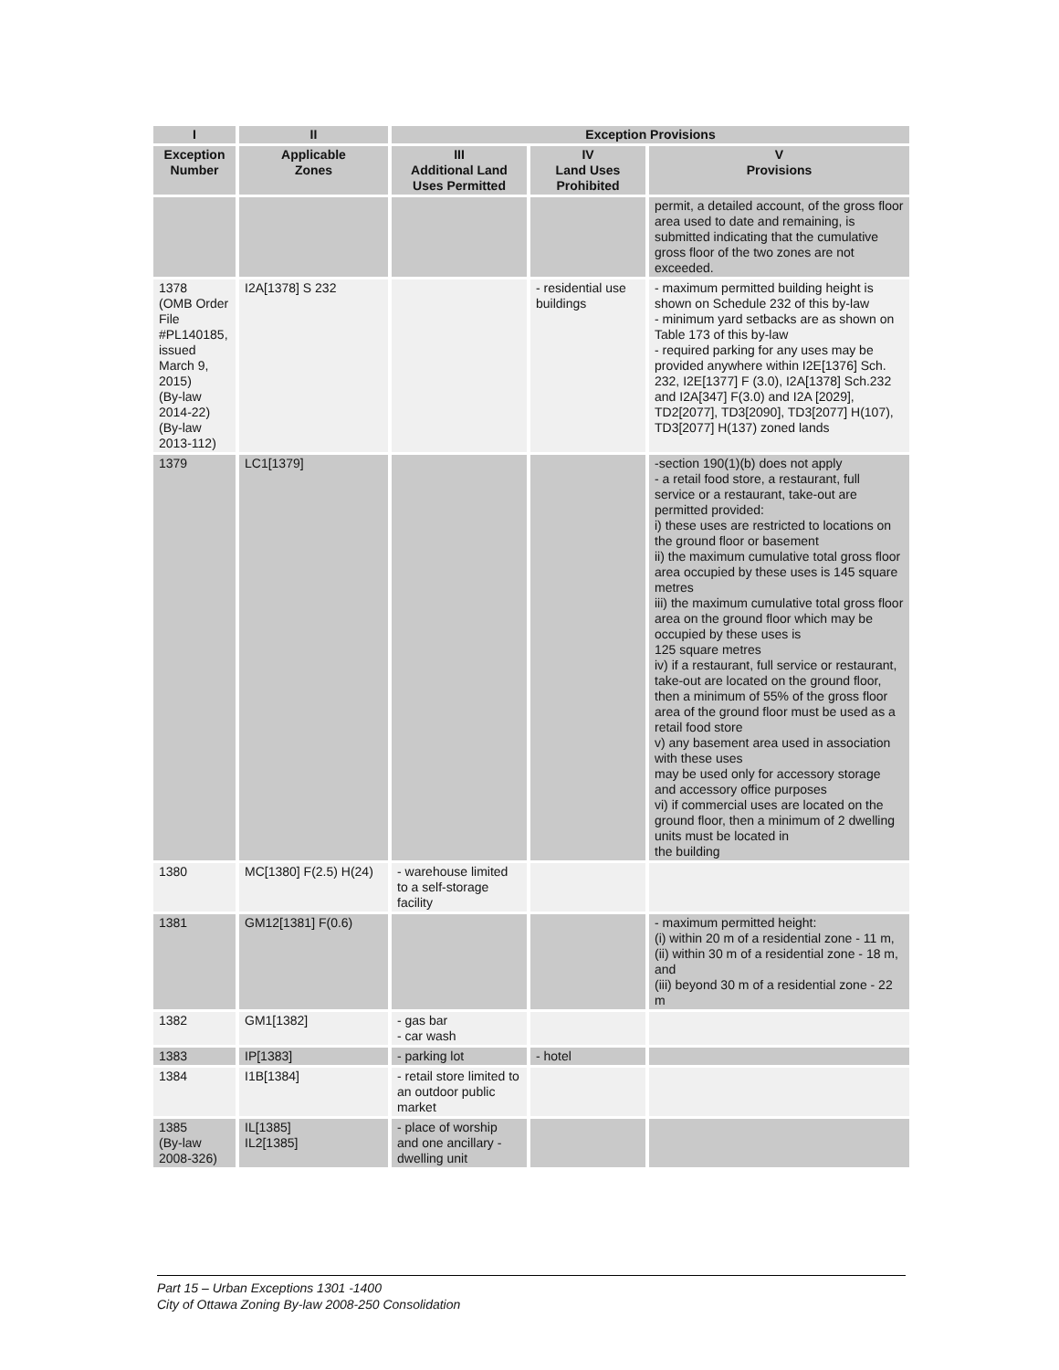| I | II | Exception Provisions | | |
| --- | --- | --- | --- | --- |
| Exception Number | Applicable Zones | III Additional Land Uses Permitted | IV Land Uses Prohibited | V Provisions |
| | | | | permit, a detailed account, of the gross floor area used to date and remaining, is submitted indicating that the cumulative gross floor of the two zones are not exceeded. |
| 1378 (OMB Order File #PL140185, issued March 9, 2015) (By-law 2014-22) (By-law 2013-112) | I2A[1378] S 232 | | - residential use buildings | - maximum permitted building height is shown on Schedule 232 of this by-law - minimum yard setbacks are as shown on Table 173 of this by-law - required parking for any uses may be provided anywhere within I2E[1376] Sch. 232, I2E[1377] F (3.0), I2A[1378] Sch.232 and I2A[347] F(3.0) and I2A [2029], TD2[2077], TD3[2090], TD3[2077] H(107), TD3[2077] H(137) zoned lands |
| 1379 | LC1[1379] | | | -section 190(1)(b) does not apply - a retail food store, a restaurant, full service or a restaurant, take-out are permitted provided: i) these uses are restricted to locations on the ground floor or basement ii) the maximum cumulative total gross floor area occupied by these uses is 145 square metres iii) the maximum cumulative total gross floor area on the ground floor which may be occupied by these uses is 125 square metres iv) if a restaurant, full service or restaurant, take-out are located on the ground floor, then a minimum of 55% of the gross floor area of the ground floor must be used as a retail food store v) any basement area used in association with these uses may be used only for accessory storage and accessory office purposes vi) if commercial uses are located on the ground floor, then a minimum of 2 dwelling units must be located in the building |
| 1380 | MC[1380] F(2.5) H(24) | - warehouse limited to a self-storage facility | | |
| 1381 | GM12[1381] F(0.6) | | | - maximum permitted height: (i) within 20 m of a residential zone - 11 m, (ii) within 30 m of a residential zone - 18 m, and (iii) beyond 30 m of a residential zone - 22 m |
| 1382 | GM1[1382] | - gas bar - car wash | | |
| 1383 | IP[1383] | - parking lot | - hotel | |
| 1384 | I1B[1384] | - retail store limited to an outdoor public market | | |
| 1385 (By-law 2008-326) | IL[1385] IL2[1385] | - place of worship and one ancillary - dwelling unit | | |
Part 15 – Urban Exceptions 1301 -1400
City of Ottawa Zoning By-law 2008-250 Consolidation